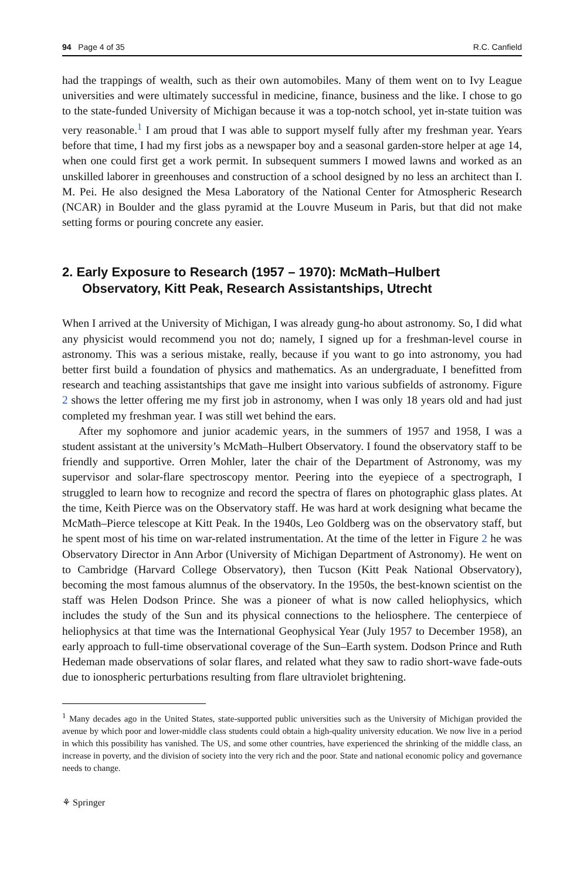94 Page 4 of 35 R.C. Canfield
had the trappings of wealth, such as their own automobiles. Many of them went on to Ivy League universities and were ultimately successful in medicine, finance, business and the like. I chose to go to the state-funded University of Michigan because it was a top-notch school, yet in-state tuition was very reasonable.<sup>1</sup> I am proud that I was able to support myself fully after my freshman year. Years before that time, I had my first jobs as a newspaper boy and a seasonal garden-store helper at age 14, when one could first get a work permit. In subsequent summers I mowed lawns and worked as an unskilled laborer in greenhouses and construction of a school designed by no less an architect than I. M. Pei. He also designed the Mesa Laboratory of the National Center for Atmospheric Research (NCAR) in Boulder and the glass pyramid at the Louvre Museum in Paris, but that did not make setting forms or pouring concrete any easier.
2. Early Exposure to Research (1957 – 1970): McMath–Hulbert Observatory, Kitt Peak, Research Assistantships, Utrecht
When I arrived at the University of Michigan, I was already gung-ho about astronomy. So, I did what any physicist would recommend you not do; namely, I signed up for a freshman-level course in astronomy. This was a serious mistake, really, because if you want to go into astronomy, you had better first build a foundation of physics and mathematics. As an undergraduate, I benefitted from research and teaching assistantships that gave me insight into various subfields of astronomy. Figure 2 shows the letter offering me my first job in astronomy, when I was only 18 years old and had just completed my freshman year. I was still wet behind the ears.
After my sophomore and junior academic years, in the summers of 1957 and 1958, I was a student assistant at the university’s McMath–Hulbert Observatory. I found the observatory staff to be friendly and supportive. Orren Mohler, later the chair of the Department of Astronomy, was my supervisor and solar-flare spectroscopy mentor. Peering into the eyepiece of a spectrograph, I struggled to learn how to recognize and record the spectra of flares on photographic glass plates. At the time, Keith Pierce was on the Observatory staff. He was hard at work designing what became the McMath–Pierce telescope at Kitt Peak. In the 1940s, Leo Goldberg was on the observatory staff, but he spent most of his time on war-related instrumentation. At the time of the letter in Figure 2 he was Observatory Director in Ann Arbor (University of Michigan Department of Astronomy). He went on to Cambridge (Harvard College Observatory), then Tucson (Kitt Peak National Observatory), becoming the most famous alumnus of the observatory. In the 1950s, the best-known scientist on the staff was Helen Dodson Prince. She was a pioneer of what is now called heliophysics, which includes the study of the Sun and its physical connections to the heliosphere. The centerpiece of heliophysics at that time was the International Geophysical Year (July 1957 to December 1958), an early approach to full-time observational coverage of the Sun–Earth system. Dodson Prince and Ruth Hedeman made observations of solar flares, and related what they saw to radio short-wave fade-outs due to ionospheric perturbations resulting from flare ultraviolet brightening.
<sup>1</sup> Many decades ago in the United States, state-supported public universities such as the University of Michigan provided the avenue by which poor and lower-middle class students could obtain a high-quality university education. We now live in a period in which this possibility has vanished. The US, and some other countries, have experienced the shrinking of the middle class, an increase in poverty, and the division of society into the very rich and the poor. State and national economic policy and governance needs to change.
⚘ Springer